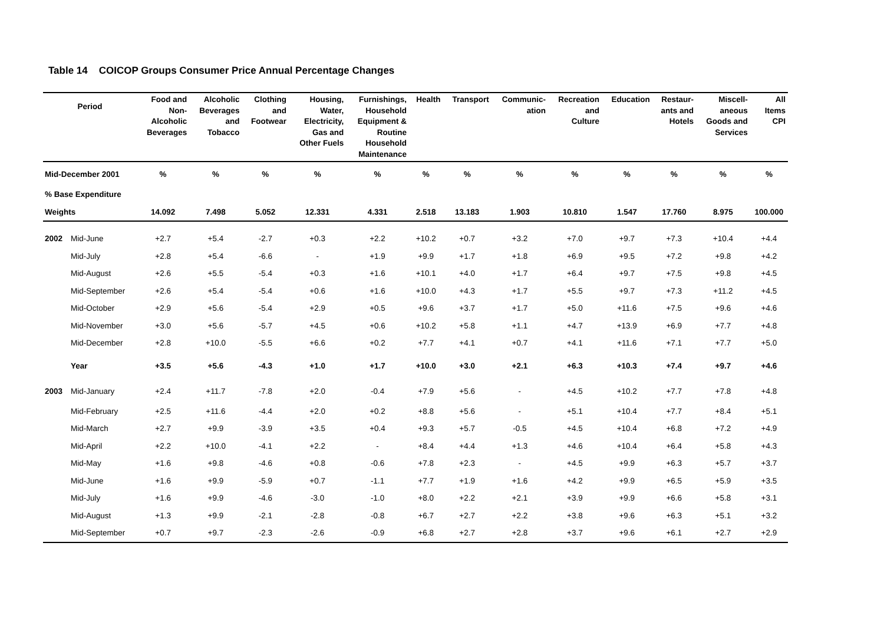Table 14 COICOP Groups Consumer Price Annual Percentage Changes
| Period | | Food and Non- Alcoholic Beverages | Alcoholic Beverages and Tobacco | Clothing and Footwear | Housing, Water, Electricity, Gas and Other Fuels | Furnishings, Household Equipment & Routine Household Maintenance | Health | Transport | Communic- ation | Recreation and Culture | Education | Restaur- ants and Hotels | Miscell- aneous Goods and Services | All Items CPI |
| --- | --- | --- | --- | --- | --- | --- | --- | --- | --- | --- | --- | --- | --- | --- |
| Mid-December 2001 | | % | % | % | % | % | % | % | % | % | % | % | % | % |
| % Base Expenditure | | | | | | | | | | | | | | |
| Weights | | 14.092 | 7.498 | 5.052 | 12.331 | 4.331 | 2.518 | 13.183 | 1.903 | 10.810 | 1.547 | 17.760 | 8.975 | 100.000 |
| 2002 | Mid-June | +2.7 | +5.4 | -2.7 | +0.3 | +2.2 | +10.2 | +0.7 | +3.2 | +7.0 | +9.7 | +7.3 | +10.4 | +4.4 |
| | Mid-July | +2.8 | +5.4 | -6.6 | - | +1.9 | +9.9 | +1.7 | +1.8 | +6.9 | +9.5 | +7.2 | +9.8 | +4.2 |
| | Mid-August | +2.6 | +5.5 | -5.4 | +0.3 | +1.6 | +10.1 | +4.0 | +1.7 | +6.4 | +9.7 | +7.5 | +9.8 | +4.5 |
| | Mid-September | +2.6 | +5.4 | -5.4 | +0.6 | +1.6 | +10.0 | +4.3 | +1.7 | +5.5 | +9.7 | +7.3 | +11.2 | +4.5 |
| | Mid-October | +2.9 | +5.6 | -5.4 | +2.9 | +0.5 | +9.6 | +3.7 | +1.7 | +5.0 | +11.6 | +7.5 | +9.6 | +4.6 |
| | Mid-November | +3.0 | +5.6 | -5.7 | +4.5 | +0.6 | +10.2 | +5.8 | +1.1 | +4.7 | +13.9 | +6.9 | +7.7 | +4.8 |
| | Mid-December | +2.8 | +10.0 | -5.5 | +6.6 | +0.2 | +7.7 | +4.1 | +0.7 | +4.1 | +11.6 | +7.1 | +7.7 | +5.0 |
| | Year | +3.5 | +5.6 | -4.3 | +1.0 | +1.7 | +10.0 | +3.0 | +2.1 | +6.3 | +10.3 | +7.4 | +9.7 | +4.6 |
| 2003 | Mid-January | +2.4 | +11.7 | -7.8 | +2.0 | -0.4 | +7.9 | +5.6 | - | +4.5 | +10.2 | +7.7 | +7.8 | +4.8 |
| | Mid-February | +2.5 | +11.6 | -4.4 | +2.0 | +0.2 | +8.8 | +5.6 | - | +5.1 | +10.4 | +7.7 | +8.4 | +5.1 |
| | Mid-March | +2.7 | +9.9 | -3.9 | +3.5 | +0.4 | +9.3 | +5.7 | -0.5 | +4.5 | +10.4 | +6.8 | +7.2 | +4.9 |
| | Mid-April | +2.2 | +10.0 | -4.1 | +2.2 | - | +8.4 | +4.4 | +1.3 | +4.6 | +10.4 | +6.4 | +5.8 | +4.3 |
| | Mid-May | +1.6 | +9.8 | -4.6 | +0.8 | -0.6 | +7.8 | +2.3 | - | +4.5 | +9.9 | +6.3 | +5.7 | +3.7 |
| | Mid-June | +1.6 | +9.9 | -5.9 | +0.7 | -1.1 | +7.7 | +1.9 | +1.6 | +4.2 | +9.9 | +6.5 | +5.9 | +3.5 |
| | Mid-July | +1.6 | +9.9 | -4.6 | -3.0 | -1.0 | +8.0 | +2.2 | +2.1 | +3.9 | +9.9 | +6.6 | +5.8 | +3.1 |
| | Mid-August | +1.3 | +9.9 | -2.1 | -2.8 | -0.8 | +6.7 | +2.7 | +2.2 | +3.8 | +9.6 | +6.3 | +5.1 | +3.2 |
| | Mid-September | +0.7 | +9.7 | -2.3 | -2.6 | -0.9 | +6.8 | +2.7 | +2.8 | +3.7 | +9.6 | +6.1 | +2.7 | +2.9 |